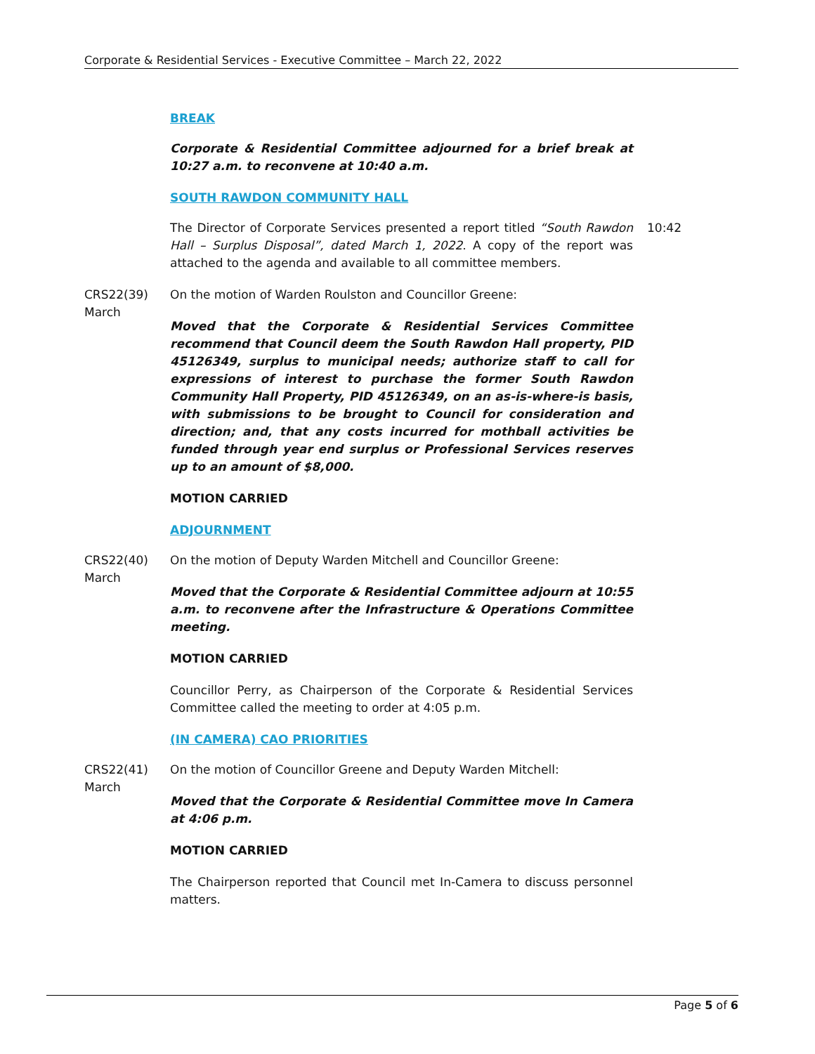Corporate & Residential Services - Executive Committee – March 22, 2022
BREAK
Corporate & Residential Committee adjourned for a brief break at 10:27 a.m. to reconvene at 10:40 a.m.
SOUTH RAWDON COMMUNITY HALL
The Director of Corporate Services presented a report titled “South Rawdon Hall – Surplus Disposal”, dated March 1, 2022. A copy of the report was attached to the agenda and available to all committee members.
10:42
CRS22(39)
March
On the motion of Warden Roulston and Councillor Greene:
Moved that the Corporate & Residential Services Committee recommend that Council deem the South Rawdon Hall property, PID 45126349, surplus to municipal needs; authorize staff to call for expressions of interest to purchase the former South Rawdon Community Hall Property, PID 45126349, on an as-is-where-is basis, with submissions to be brought to Council for consideration and direction; and, that any costs incurred for mothball activities be funded through year end surplus or Professional Services reserves up to an amount of $8,000.
MOTION CARRIED
ADJOURNMENT
CRS22(40)
March
On the motion of Deputy Warden Mitchell and Councillor Greene:
Moved that the Corporate & Residential Committee adjourn at 10:55 a.m. to reconvene after the Infrastructure & Operations Committee meeting.
MOTION CARRIED
Councillor Perry, as Chairperson of the Corporate & Residential Services Committee called the meeting to order at 4:05 p.m.
(IN CAMERA) CAO PRIORITIES
CRS22(41)
March
On the motion of Councillor Greene and Deputy Warden Mitchell:
Moved that the Corporate & Residential Committee move In Camera at 4:06 p.m.
MOTION CARRIED
The Chairperson reported that Council met In-Camera to discuss personnel matters.
Page 5 of 6